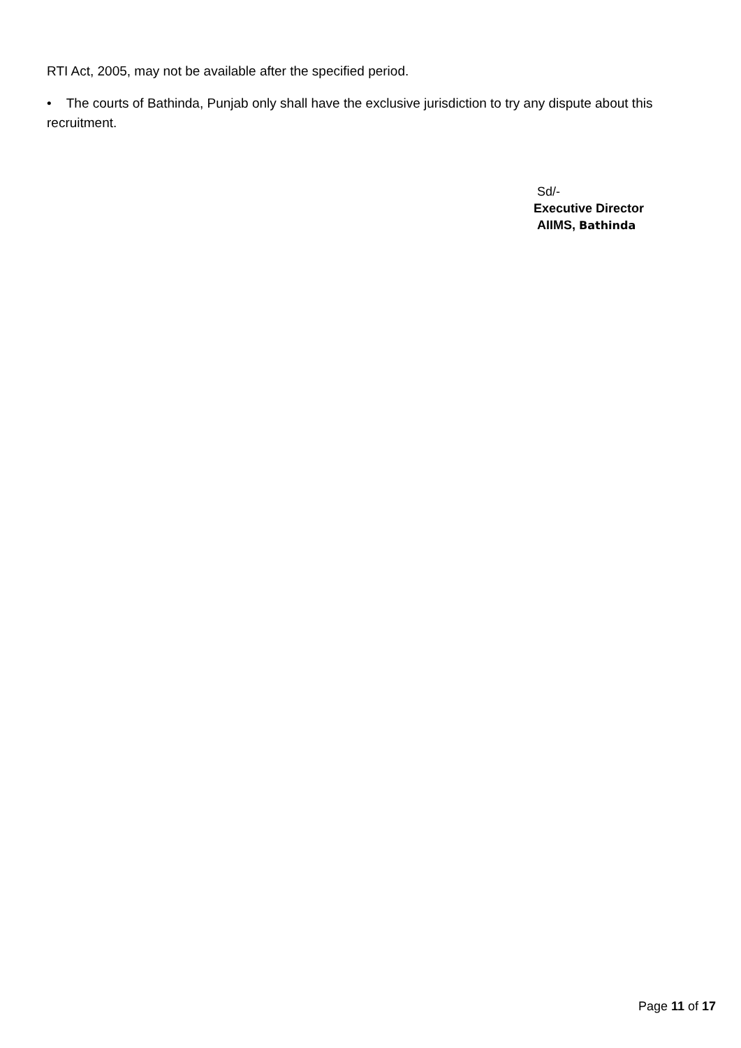RTI Act, 2005, may not be available after the specified period.
• The courts of Bathinda, Punjab only shall have the exclusive jurisdiction to try any dispute about this recruitment.
Sd/-
Executive Director
AIIMS, Bathinda
Page 11 of 17